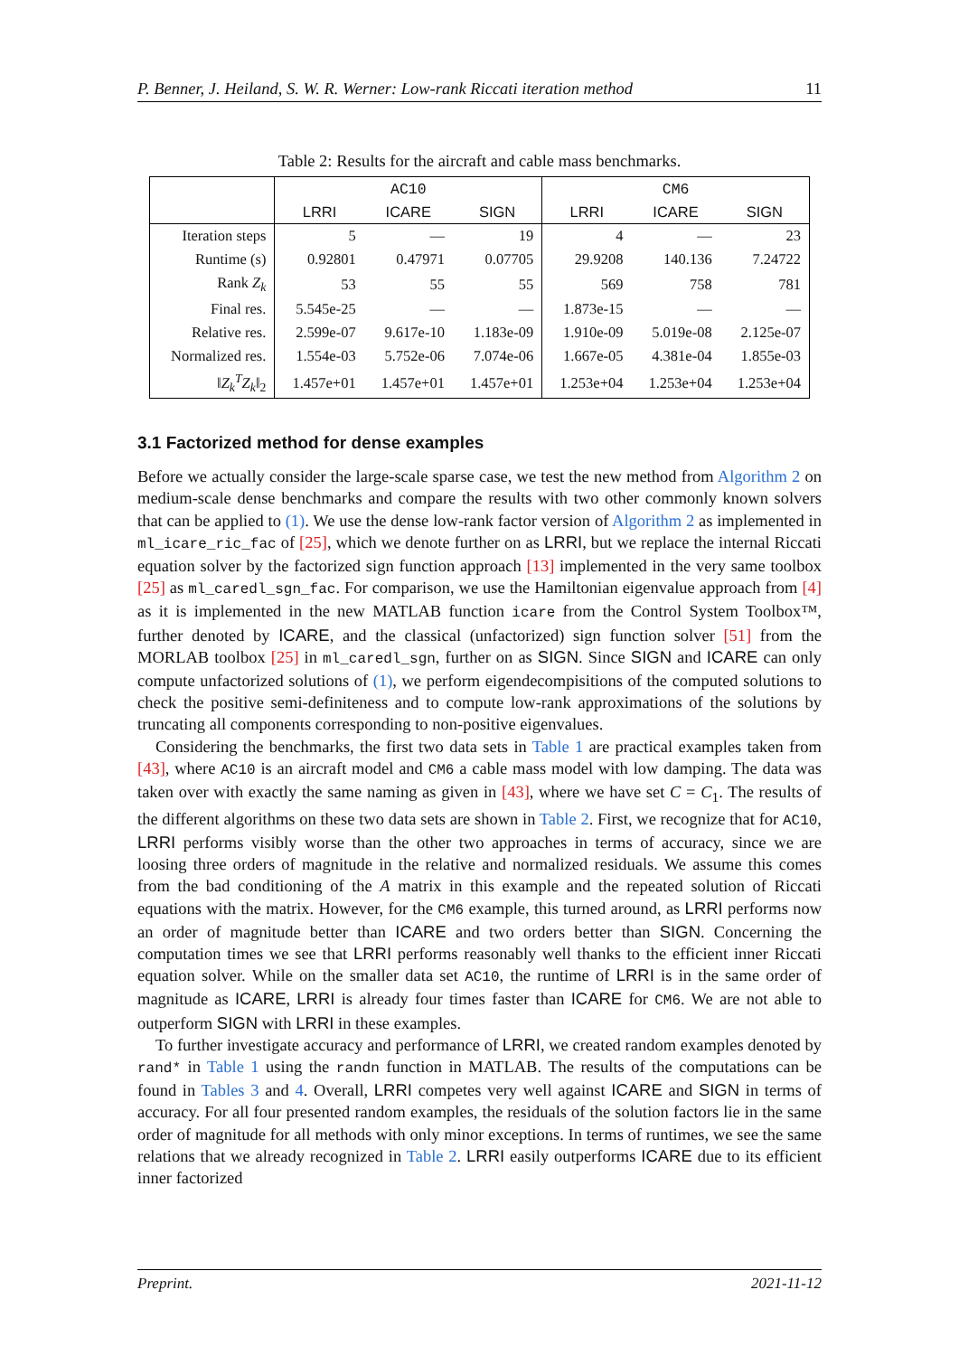P. Benner, J. Heiland, S. W. R. Werner: Low-rank Riccati iteration method 11
Table 2: Results for the aircraft and cable mass benchmarks.
| | AC10 | | | CM6 | | |
| --- | --- | --- | --- | --- | --- | --- |
| | LRRI | ICARE | SIGN | LRRI | ICARE | SIGN |
| Iteration steps | 5 | — | 19 | 4 | — | 23 |
| Runtime (s) | 0.92801 | 0.47971 | 0.07705 | 29.9208 | 140.136 | 7.24722 |
| Rank Z<sub>k</sub> | 53 | 55 | 55 | 569 | 758 | 781 |
| Final res. | 5.545e-25 | — | — | 1.873e-15 | — | — |
| Relative res. | 2.599e-07 | 9.617e-10 | 1.183e-09 | 1.910e-09 | 5.019e-08 | 2.125e-07 |
| Normalized res. | 1.554e-03 | 5.752e-06 | 7.074e-06 | 1.667e-05 | 4.381e-04 | 1.855e-03 |
| ‖ Z<sub>k</sub><sup>T</sup>Z<sub>k</sub> ‖<sub>2</sub> | 1.457e+01 | 1.457e+01 | 1.457e+01 | 1.253e+04 | 1.253e+04 | 1.253e+04 |
3.1 Factorized method for dense examples
Before we actually consider the large-scale sparse case, we test the new method from Algorithm 2 on medium-scale dense benchmarks and compare the results with two other commonly known solvers that can be applied to (1). We use the dense low-rank factor version of Algorithm 2 as implemented in ml_icare_ric_fac of [25], which we denote further on as LRRI, but we replace the internal Riccati equation solver by the factorized sign function approach [13] implemented in the very same toolbox [25] as ml_caredl_sgn_fac. For comparison, we use the Hamiltonian eigenvalue approach from [4] as it is implemented in the new MATLAB function icare from the Control System Toolbox™, further denoted by ICARE, and the classical (unfactorized) sign function solver [51] from the MORLAB toolbox [25] in ml_caredl_sgn, further on as SIGN. Since SIGN and ICARE can only compute unfactorized solutions of (1), we perform eigendecompisitions of the computed solutions to check the positive semi-definiteness and to compute low-rank approximations of the solutions by truncating all components corresponding to non-positive eigenvalues.
Considering the benchmarks, the first two data sets in Table 1 are practical examples taken from [43], where AC10 is an aircraft model and CM6 a cable mass model with low damping. The data was taken over with exactly the same naming as given in [43], where we have set C = C<sub>1</sub>. The results of the different algorithms on these two data sets are shown in Table 2. First, we recognize that for AC10, LRRI performs visibly worse than the other two approaches in terms of accuracy, since we are loosing three orders of magnitude in the relative and normalized residuals. We assume this comes from the bad conditioning of the A matrix in this example and the repeated solution of Riccati equations with the matrix. However, for the CM6 example, this turned around, as LRRI performs now an order of magnitude better than ICARE and two orders better than SIGN. Concerning the computation times we see that LRRI performs reasonably well thanks to the efficient inner Riccati equation solver. While on the smaller data set AC10, the runtime of LRRI is in the same order of magnitude as ICARE, LRRI is already four times faster than ICARE for CM6. We are not able to outperform SIGN with LRRI in these examples.
To further investigate accuracy and performance of LRRI, we created random examples denoted by rand* in Table 1 using the randn function in MATLAB. The results of the computations can be found in Tables 3 and 4. Overall, LRRI competes very well against ICARE and SIGN in terms of accuracy. For all four presented random examples, the residuals of the solution factors lie in the same order of magnitude for all methods with only minor exceptions. In terms of runtimes, we see the same relations that we already recognized in Table 2. LRRI easily outperforms ICARE due to its efficient inner factorized
Preprint. 2021-11-12